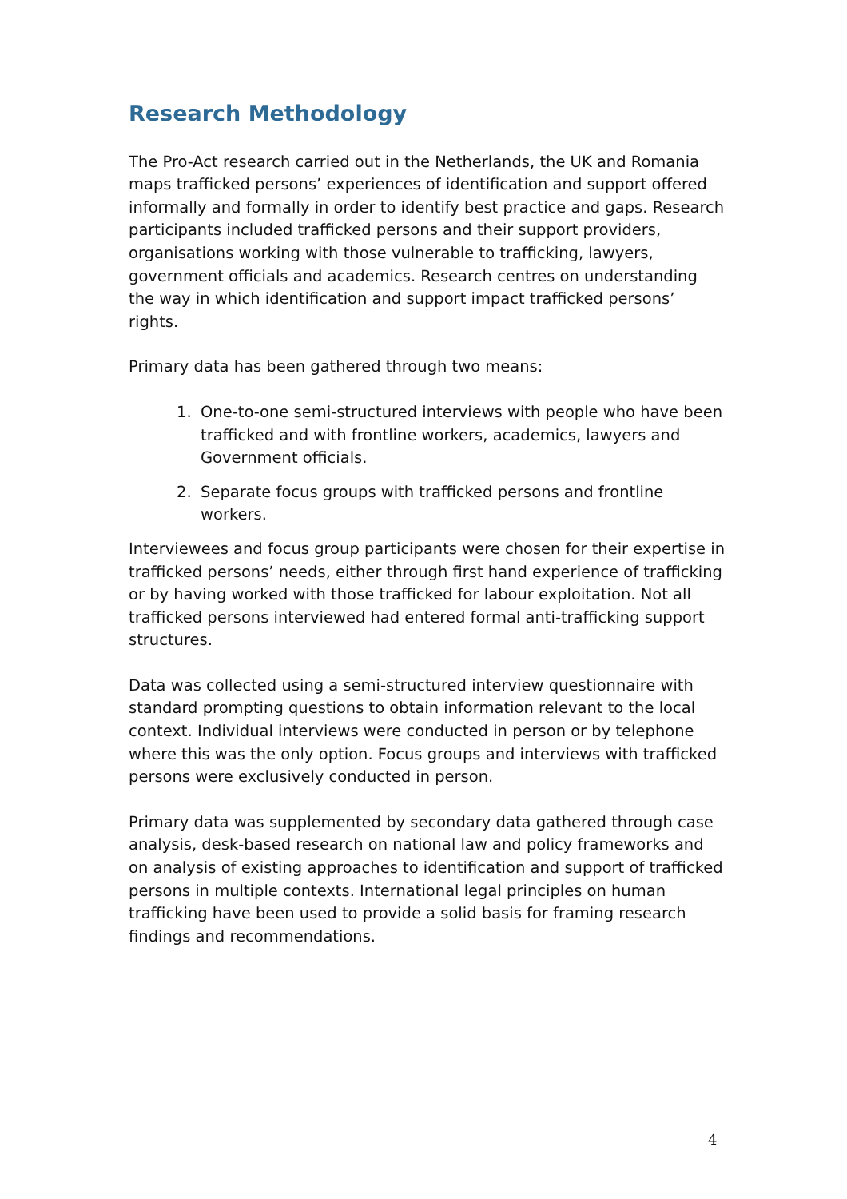Research Methodology
The Pro-Act research carried out in the Netherlands, the UK and Romania maps trafficked persons’ experiences of identification and support offered informally and formally in order to identify best practice and gaps. Research participants included trafficked persons and their support providers, organisations working with those vulnerable to trafficking, lawyers, government officials and academics. Research centres on understanding the way in which identification and support impact trafficked persons’ rights.
Primary data has been gathered through two means:
1. One-to-one semi-structured interviews with people who have been trafficked and with frontline workers, academics, lawyers and Government officials.
2. Separate focus groups with trafficked persons and frontline workers.
Interviewees and focus group participants were chosen for their expertise in trafficked persons’ needs, either through first hand experience of trafficking or by having worked with those trafficked for labour exploitation. Not all trafficked persons interviewed had entered formal anti-trafficking support structures.
Data was collected using a semi-structured interview questionnaire with standard prompting questions to obtain information relevant to the local context. Individual interviews were conducted in person or by telephone where this was the only option. Focus groups and interviews with trafficked persons were exclusively conducted in person.
Primary data was supplemented by secondary data gathered through case analysis, desk-based research on national law and policy frameworks and on analysis of existing approaches to identification and support of trafficked persons in multiple contexts. International legal principles on human trafficking have been used to provide a solid basis for framing research findings and recommendations.
4